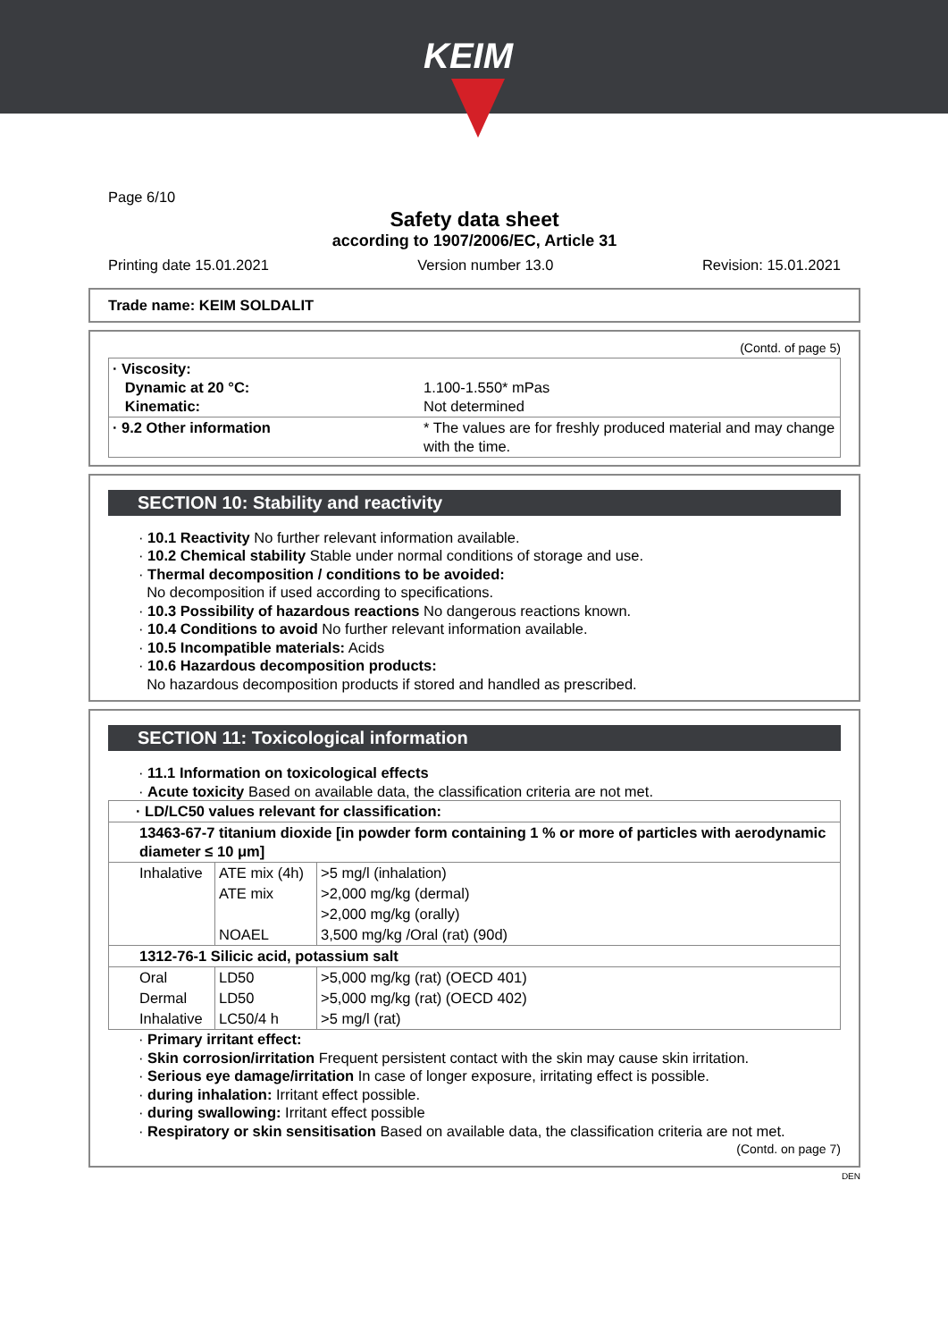KEIM
Page 6/10
Safety data sheet
according to 1907/2006/EC, Article 31
Printing date 15.01.2021 Version number 13.0 Revision: 15.01.2021
Trade name: KEIM SOLDALIT
(Contd. of page 5)
| · Viscosity: Dynamic at 20 °C: Kinematic: | 1.100-1.550* mPas Not determined |
| · 9.2 Other information | * The values are for freshly produced material and may change with the time. |
SECTION 10: Stability and reactivity
· 10.1 Reactivity No further relevant information available.
· 10.2 Chemical stability Stable under normal conditions of storage and use.
· Thermal decomposition / conditions to be avoided:
No decomposition if used according to specifications.
· 10.3 Possibility of hazardous reactions No dangerous reactions known.
· 10.4 Conditions to avoid No further relevant information available.
· 10.5 Incompatible materials: Acids
· 10.6 Hazardous decomposition products:
No hazardous decomposition products if stored and handled as prescribed.
SECTION 11: Toxicological information
· 11.1 Information on toxicological effects
· Acute toxicity Based on available data, the classification criteria are not met.
| · LD/LC50 values relevant for classification: | | |
| 13463-67-7 titanium dioxide [in powder form containing 1 % or more of particles with aerodynamic diameter ≤ 10 μm] | | |
| Inhalative | ATE mix (4h) | >5 mg/l (inhalation) |
| | ATE mix | >2,000 mg/kg (dermal) |
| | | >2,000 mg/kg (orally) |
| | NOAEL | 3,500 mg/kg /Oral (rat) (90d) |
| 1312-76-1 Silicic acid, potassium salt | | |
| Oral | LD50 | >5,000 mg/kg (rat) (OECD 401) |
| Dermal | LD50 | >5,000 mg/kg (rat) (OECD 402) |
| Inhalative | LC50/4 h | >5 mg/l (rat) |
· Primary irritant effect:
· Skin corrosion/irritation Frequent persistent contact with the skin may cause skin irritation.
· Serious eye damage/irritation In case of longer exposure, irritating effect is possible.
· during inhalation: Irritant effect possible.
· during swallowing: Irritant effect possible
· Respiratory or skin sensitisation Based on available data, the classification criteria are not met.
(Contd. on page 7)
DEN